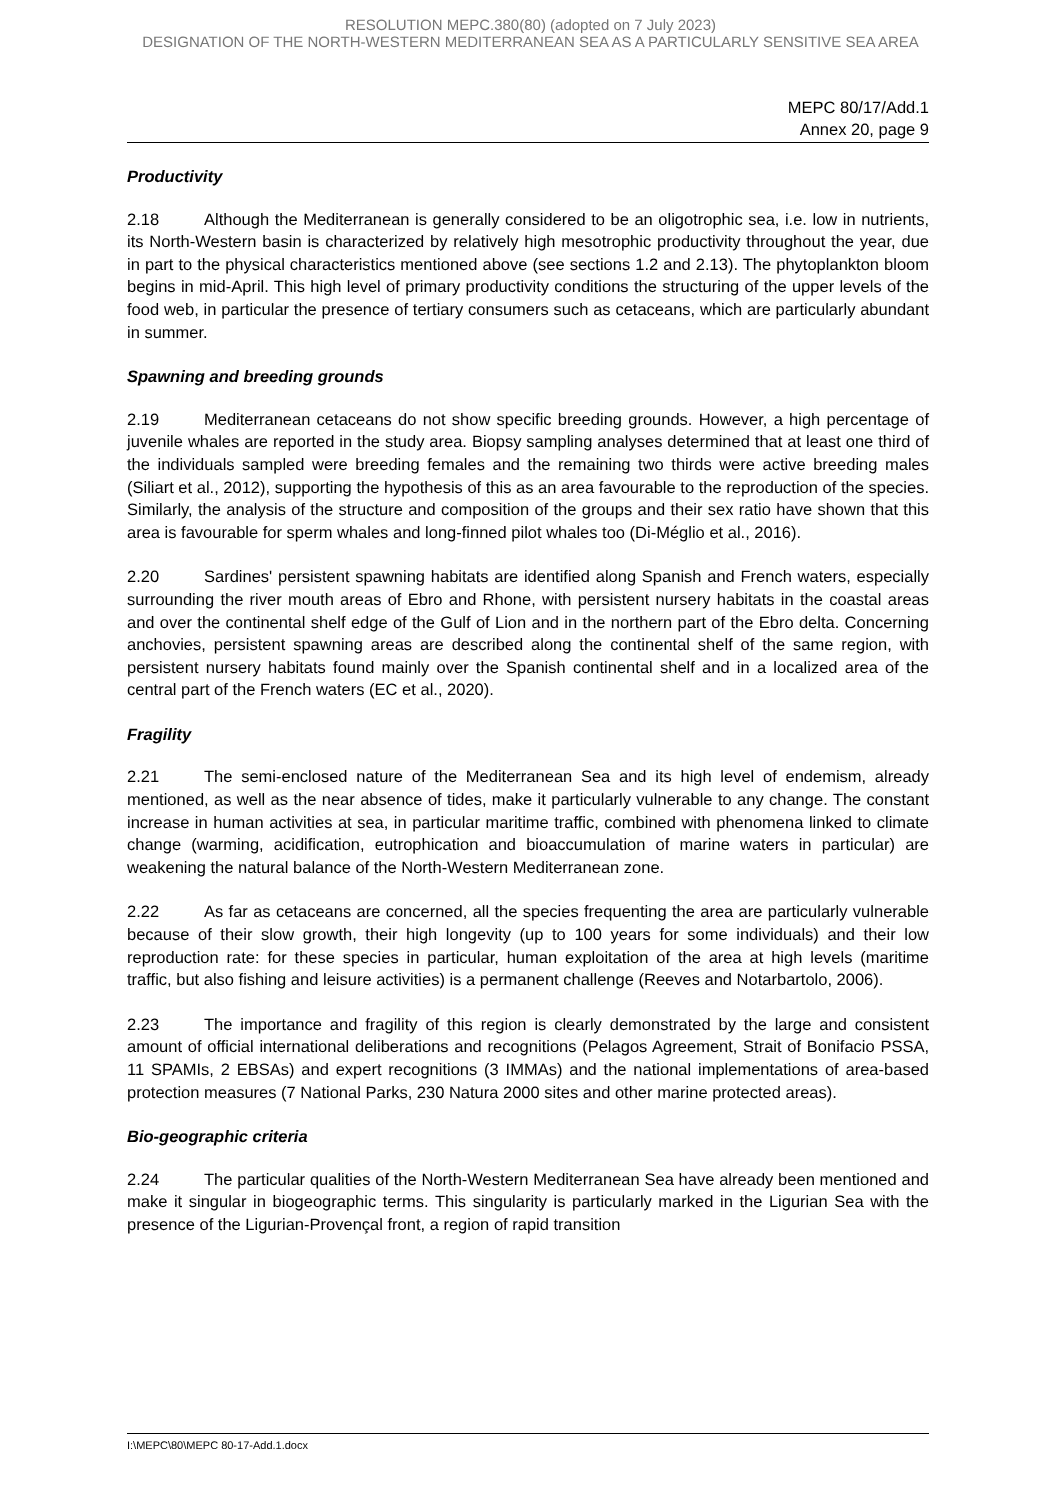RESOLUTION MEPC.380(80) (adopted on 7 July 2023)
DESIGNATION OF THE NORTH-WESTERN MEDITERRANEAN SEA AS A PARTICULARLY SENSITIVE SEA AREA
MEPC 80/17/Add.1
Annex 20, page 9
Productivity
2.18 Although the Mediterranean is generally considered to be an oligotrophic sea, i.e. low in nutrients, its North-Western basin is characterized by relatively high mesotrophic productivity throughout the year, due in part to the physical characteristics mentioned above (see sections 1.2 and 2.13). The phytoplankton bloom begins in mid-April. This high level of primary productivity conditions the structuring of the upper levels of the food web, in particular the presence of tertiary consumers such as cetaceans, which are particularly abundant in summer.
Spawning and breeding grounds
2.19 Mediterranean cetaceans do not show specific breeding grounds. However, a high percentage of juvenile whales are reported in the study area. Biopsy sampling analyses determined that at least one third of the individuals sampled were breeding females and the remaining two thirds were active breeding males (Siliart et al., 2012), supporting the hypothesis of this as an area favourable to the reproduction of the species. Similarly, the analysis of the structure and composition of the groups and their sex ratio have shown that this area is favourable for sperm whales and long-finned pilot whales too (Di-Méglio et al., 2016).
2.20 Sardines' persistent spawning habitats are identified along Spanish and French waters, especially surrounding the river mouth areas of Ebro and Rhone, with persistent nursery habitats in the coastal areas and over the continental shelf edge of the Gulf of Lion and in the northern part of the Ebro delta. Concerning anchovies, persistent spawning areas are described along the continental shelf of the same region, with persistent nursery habitats found mainly over the Spanish continental shelf and in a localized area of the central part of the French waters (EC et al., 2020).
Fragility
2.21 The semi-enclosed nature of the Mediterranean Sea and its high level of endemism, already mentioned, as well as the near absence of tides, make it particularly vulnerable to any change. The constant increase in human activities at sea, in particular maritime traffic, combined with phenomena linked to climate change (warming, acidification, eutrophication and bioaccumulation of marine waters in particular) are weakening the natural balance of the North-Western Mediterranean zone.
2.22 As far as cetaceans are concerned, all the species frequenting the area are particularly vulnerable because of their slow growth, their high longevity (up to 100 years for some individuals) and their low reproduction rate: for these species in particular, human exploitation of the area at high levels (maritime traffic, but also fishing and leisure activities) is a permanent challenge (Reeves and Notarbartolo, 2006).
2.23 The importance and fragility of this region is clearly demonstrated by the large and consistent amount of official international deliberations and recognitions (Pelagos Agreement, Strait of Bonifacio PSSA, 11 SPAMIs, 2 EBSAs) and expert recognitions (3 IMMAs) and the national implementations of area-based protection measures (7 National Parks, 230 Natura 2000 sites and other marine protected areas).
Bio-geographic criteria
2.24 The particular qualities of the North-Western Mediterranean Sea have already been mentioned and make it singular in biogeographic terms. This singularity is particularly marked in the Ligurian Sea with the presence of the Ligurian-Provençal front, a region of rapid transition
I:\MEPC\80\MEPC 80-17-Add.1.docx